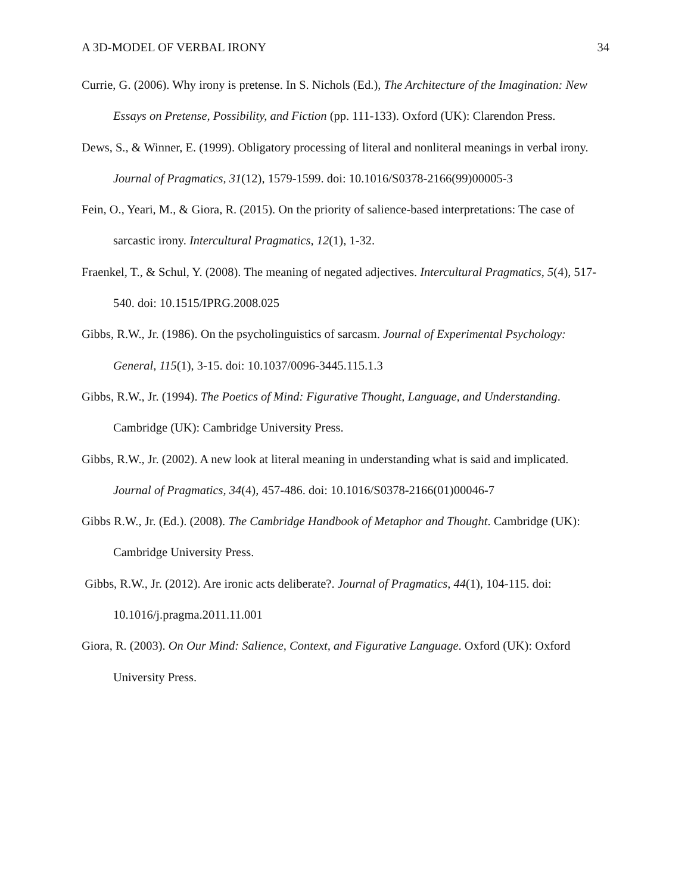A 3D-MODEL OF VERBAL IRONY 34
Currie, G. (2006). Why irony is pretense. In S. Nichols (Ed.), The Architecture of the Imagination: New Essays on Pretense, Possibility, and Fiction (pp. 111-133). Oxford (UK): Clarendon Press.
Dews, S., & Winner, E. (1999). Obligatory processing of literal and nonliteral meanings in verbal irony. Journal of Pragmatics, 31(12), 1579-1599. doi: 10.1016/S0378-2166(99)00005-3
Fein, O., Yeari, M., & Giora, R. (2015). On the priority of salience-based interpretations: The case of sarcastic irony. Intercultural Pragmatics, 12(1), 1-32.
Fraenkel, T., & Schul, Y. (2008). The meaning of negated adjectives. Intercultural Pragmatics, 5(4), 517-540. doi: 10.1515/IPRG.2008.025
Gibbs, R.W., Jr. (1986). On the psycholinguistics of sarcasm. Journal of Experimental Psychology: General, 115(1), 3-15. doi: 10.1037/0096-3445.115.1.3
Gibbs, R.W., Jr. (1994). The Poetics of Mind: Figurative Thought, Language, and Understanding. Cambridge (UK): Cambridge University Press.
Gibbs, R.W., Jr. (2002). A new look at literal meaning in understanding what is said and implicated. Journal of Pragmatics, 34(4), 457-486. doi: 10.1016/S0378-2166(01)00046-7
Gibbs R.W., Jr. (Ed.). (2008). The Cambridge Handbook of Metaphor and Thought. Cambridge (UK): Cambridge University Press.
Gibbs, R.W., Jr. (2012). Are ironic acts deliberate?. Journal of Pragmatics, 44(1), 104-115. doi: 10.1016/j.pragma.2011.11.001
Giora, R. (2003). On Our Mind: Salience, Context, and Figurative Language. Oxford (UK): Oxford University Press.